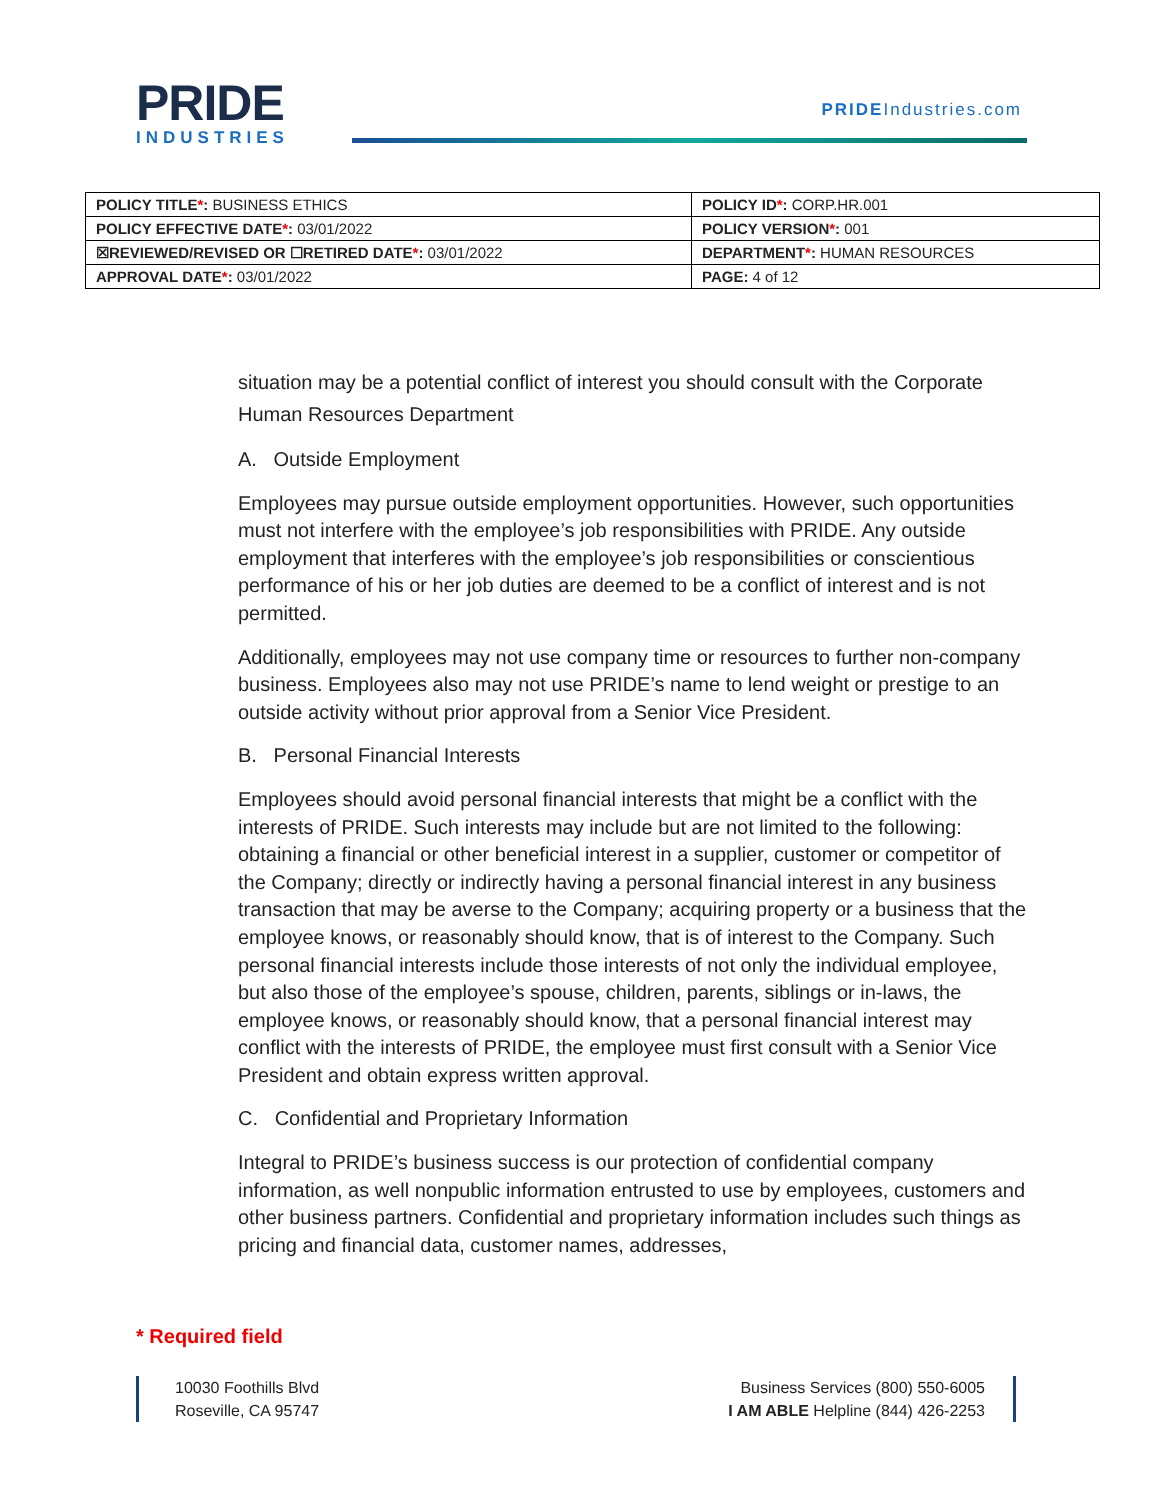PRIDE
INDUSTRIES
PRIDEIndustries.com
| POLICY TITLE * : BUSINESS ETHICS | POLICY ID * : CORP.HR.001 |
| POLICY EFFECTIVE DATE * : 03/01/2022 | POLICY VERSION * : 001 |
| ☒REVIEWED/REVISED OR ☐RETIRED DATE * : 03/01/2022 | DEPARTMENT * : HUMAN RESOURCES |
| APPROVAL DATE * : 03/01/2022 | PAGE: 4 of 12 |
situation may be a potential conflict of interest you should consult with the Corporate Human Resources Department
A. Outside Employment
Employees may pursue outside employment opportunities. However, such opportunities must not interfere with the employee’s job responsibilities with PRIDE. Any outside employment that interferes with the employee’s job responsibilities or conscientious performance of his or her job duties are deemed to be a conflict of interest and is not permitted.
Additionally, employees may not use company time or resources to further non-company business. Employees also may not use PRIDE’s name to lend weight or prestige to an outside activity without prior approval from a Senior Vice President.
B. Personal Financial Interests
Employees should avoid personal financial interests that might be a conflict with the interests of PRIDE. Such interests may include but are not limited to the following: obtaining a financial or other beneficial interest in a supplier, customer or competitor of the Company; directly or indirectly having a personal financial interest in any business transaction that may be averse to the Company; acquiring property or a business that the employee knows, or reasonably should know, that is of interest to the Company. Such personal financial interests include those interests of not only the individual employee, but also those of the employee’s spouse, children, parents, siblings or in-laws, the employee knows, or reasonably should know, that a personal financial interest may conflict with the interests of PRIDE, the employee must first consult with a Senior Vice President and obtain express written approval.
C. Confidential and Proprietary Information
Integral to PRIDE’s business success is our protection of confidential company information, as well nonpublic information entrusted to use by employees, customers and other business partners. Confidential and proprietary information includes such things as pricing and financial data, customer names, addresses,
* Required field
10030 Foothills Blvd
Roseville, CA 95747
Business Services (800) 550-6005
I AM ABLE Helpline (844) 426-2253